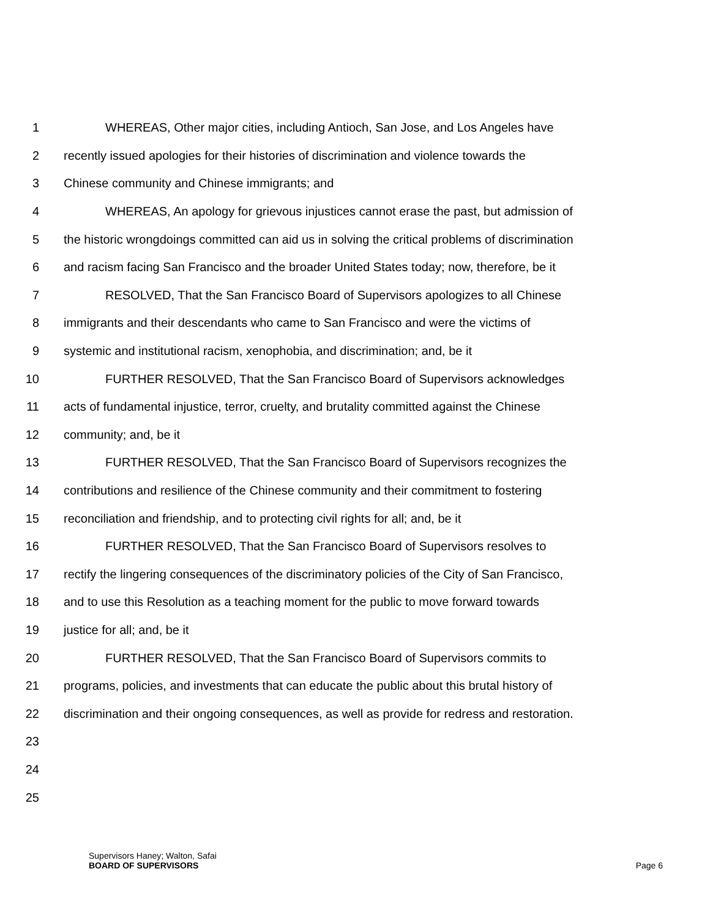1 WHEREAS, Other major cities, including Antioch, San Jose, and Los Angeles have
2 recently issued apologies for their histories of discrimination and violence towards the
3 Chinese community and Chinese immigrants; and
4 WHEREAS, An apology for grievous injustices cannot erase the past, but admission of
5 the historic wrongdoings committed can aid us in solving the critical problems of discrimination
6 and racism facing San Francisco and the broader United States today; now, therefore, be it
7 RESOLVED, That the San Francisco Board of Supervisors apologizes to all Chinese
8 immigrants and their descendants who came to San Francisco and were the victims of
9 systemic and institutional racism, xenophobia, and discrimination; and, be it
10 FURTHER RESOLVED, That the San Francisco Board of Supervisors acknowledges
11 acts of fundamental injustice, terror, cruelty, and brutality committed against the Chinese
12 community; and, be it
13 FURTHER RESOLVED, That the San Francisco Board of Supervisors recognizes the
14 contributions and resilience of the Chinese community and their commitment to fostering
15 reconciliation and friendship, and to protecting civil rights for all; and, be it
16 FURTHER RESOLVED, That the San Francisco Board of Supervisors resolves to
17 rectify the lingering consequences of the discriminatory policies of the City of San Francisco,
18 and to use this Resolution as a teaching moment for the public to move forward towards
19 justice for all; and, be it
20 FURTHER RESOLVED, That the San Francisco Board of Supervisors commits to
21 programs, policies, and investments that can educate the public about this brutal history of
22 discrimination and their ongoing consequences, as well as provide for redress and restoration.
23
24
25
Supervisors Haney; Walton, Safai
BOARD OF SUPERVISORS Page 6